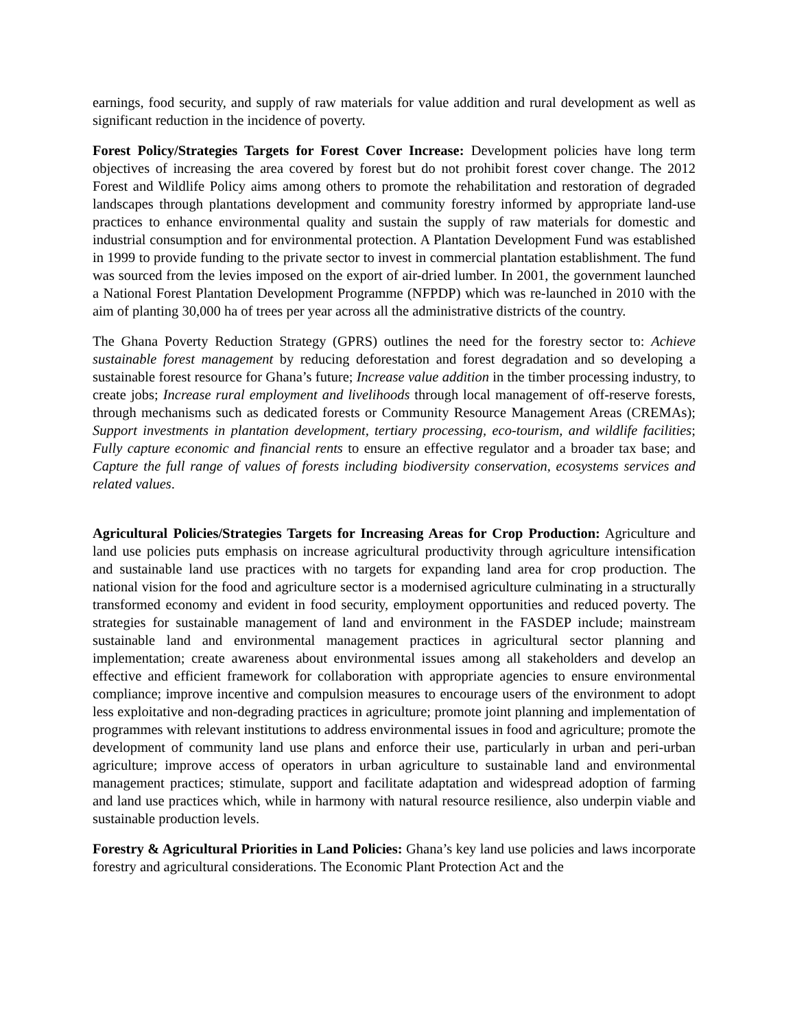earnings, food security, and supply of raw materials for value addition and rural development as well as significant reduction in the incidence of poverty.
Forest Policy/Strategies Targets for Forest Cover Increase: Development policies have long term objectives of increasing the area covered by forest but do not prohibit forest cover change. The 2012 Forest and Wildlife Policy aims among others to promote the rehabilitation and restoration of degraded landscapes through plantations development and community forestry informed by appropriate land-use practices to enhance environmental quality and sustain the supply of raw materials for domestic and industrial consumption and for environmental protection. A Plantation Development Fund was established in 1999 to provide funding to the private sector to invest in commercial plantation establishment. The fund was sourced from the levies imposed on the export of air-dried lumber. In 2001, the government launched a National Forest Plantation Development Programme (NFPDP) which was re-launched in 2010 with the aim of planting 30,000 ha of trees per year across all the administrative districts of the country.
The Ghana Poverty Reduction Strategy (GPRS) outlines the need for the forestry sector to: Achieve sustainable forest management by reducing deforestation and forest degradation and so developing a sustainable forest resource for Ghana’s future; Increase value addition in the timber processing industry, to create jobs; Increase rural employment and livelihoods through local management of off-reserve forests, through mechanisms such as dedicated forests or Community Resource Management Areas (CREMAs); Support investments in plantation development, tertiary processing, eco-tourism, and wildlife facilities; Fully capture economic and financial rents to ensure an effective regulator and a broader tax base; and Capture the full range of values of forests including biodiversity conservation, ecosystems services and related values.
Agricultural Policies/Strategies Targets for Increasing Areas for Crop Production: Agriculture and land use policies puts emphasis on increase agricultural productivity through agriculture intensification and sustainable land use practices with no targets for expanding land area for crop production. The national vision for the food and agriculture sector is a modernised agriculture culminating in a structurally transformed economy and evident in food security, employment opportunities and reduced poverty. The strategies for sustainable management of land and environment in the FASDEP include; mainstream sustainable land and environmental management practices in agricultural sector planning and implementation; create awareness about environmental issues among all stakeholders and develop an effective and efficient framework for collaboration with appropriate agencies to ensure environmental compliance; improve incentive and compulsion measures to encourage users of the environment to adopt less exploitative and non-degrading practices in agriculture; promote joint planning and implementation of programmes with relevant institutions to address environmental issues in food and agriculture; promote the development of community land use plans and enforce their use, particularly in urban and peri-urban agriculture; improve access of operators in urban agriculture to sustainable land and environmental management practices; stimulate, support and facilitate adaptation and widespread adoption of farming and land use practices which, while in harmony with natural resource resilience, also underpin viable and sustainable production levels.
Forestry & Agricultural Priorities in Land Policies: Ghana’s key land use policies and laws incorporate forestry and agricultural considerations. The Economic Plant Protection Act and the